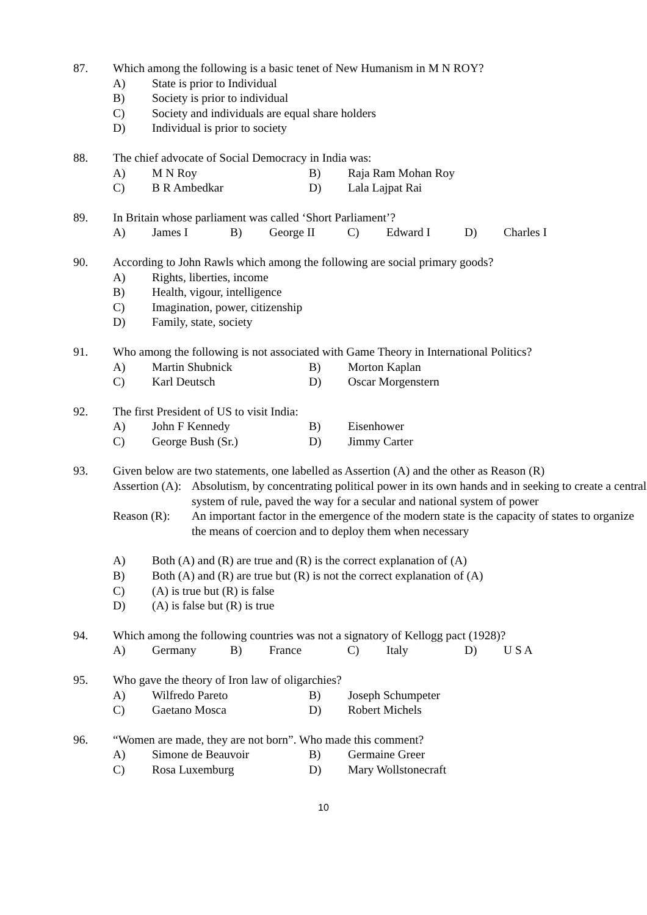87. Which among the following is a basic tenet of New Humanism in M N ROY?
A) State is prior to Individual
B) Society is prior to individual
C) Society and individuals are equal share holders
D) Individual is prior to society
88. The chief advocate of Social Democracy in India was:
A) M N Roy B) Raja Ram Mohan Roy
C) B R Ambedkar D) Lala Lajpat Rai
89. In Britain whose parliament was called ‘Short Parliament’?
A) James I B) George II C) Edward I D) Charles I
90. According to John Rawls which among the following are social primary goods?
A) Rights, liberties, income
B) Health, vigour, intelligence
C) Imagination, power, citizenship
D) Family, state, society
91. Who among the following is not associated with Game Theory in International Politics?
A) Martin Shubnick B) Morton Kaplan
C) Karl Deutsch D) Oscar Morgenstern
92. The first President of US to visit India:
A) John F Kennedy B) Eisenhower
C) George Bush (Sr.) D) Jimmy Carter
93. Given below are two statements, one labelled as Assertion (A) and the other as Reason (R)
Assertion (A): Absolutism, by concentrating political power in its own hands and in seeking to create a central system of rule, paved the way for a secular and national system of power
Reason (R): An important factor in the emergence of the modern state is the capacity of states to organize the means of coercion and to deploy them when necessary
A) Both (A) and (R) are true and (R) is the correct explanation of (A)
B) Both (A) and (R) are true but (R) is not the correct explanation of (A)
C) (A) is true but (R) is false
D) (A) is false but (R) is true
94. Which among the following countries was not a signatory of Kellogg pact (1928)?
A) Germany B) France C) Italy D) U S A
95. Who gave the theory of Iron law of oligarchies?
A) Wilfredo Pareto B) Joseph Schumpeter
C) Gaetano Mosca D) Robert Michels
96. “Women are made, they are not born”. Who made this comment?
A) Simone de Beauvoir B) Germaine Greer
C) Rosa Luxemburg D) Mary Wollstonecraft
10